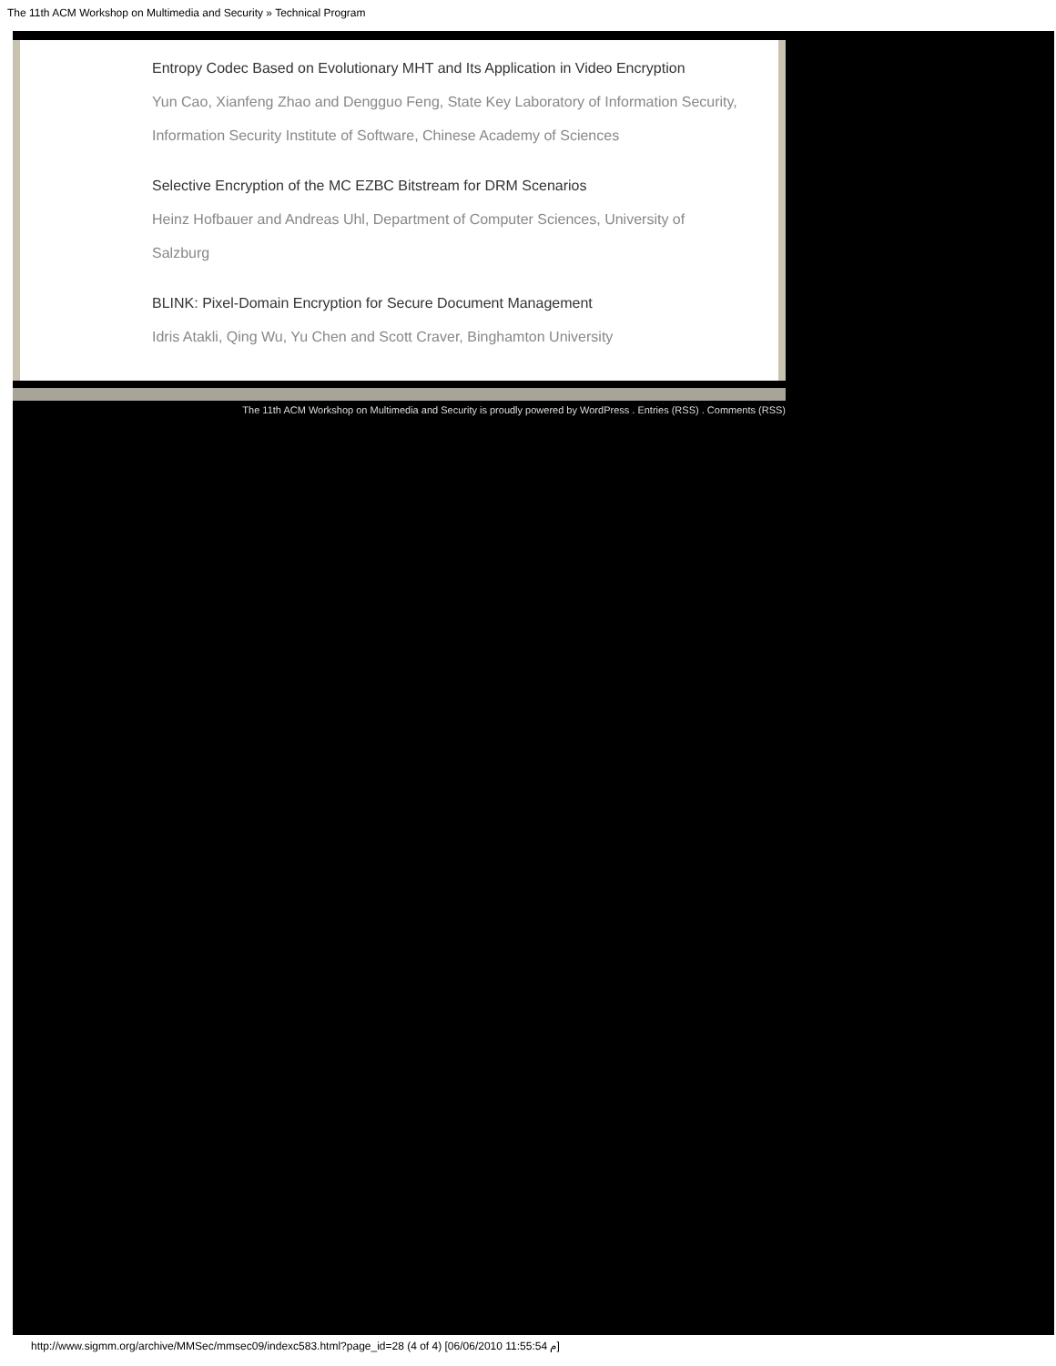The 11th ACM Workshop on Multimedia and Security » Technical Program
Entropy Codec Based on Evolutionary MHT and Its Application in Video Encryption
Yun Cao, Xianfeng Zhao and Dengguo Feng, State Key Laboratory of Information Security,
Information Security Institute of Software, Chinese Academy of Sciences
Selective Encryption of the MC EZBC Bitstream for DRM Scenarios
Heinz Hofbauer and Andreas Uhl, Department of Computer Sciences, University of
Salzburg
BLINK: Pixel-Domain Encryption for Secure Document Management
Idris Atakli, Qing Wu, Yu Chen and Scott Craver, Binghamton University
The 11th ACM Workshop on Multimedia and Security is proudly powered by WordPress . Entries (RSS) . Comments (RSS)
http://www.sigmm.org/archive/MMSec/mmsec09/indexc583.html?page_id=28 (4 of 4) [06/06/2010 11:55:54 م]